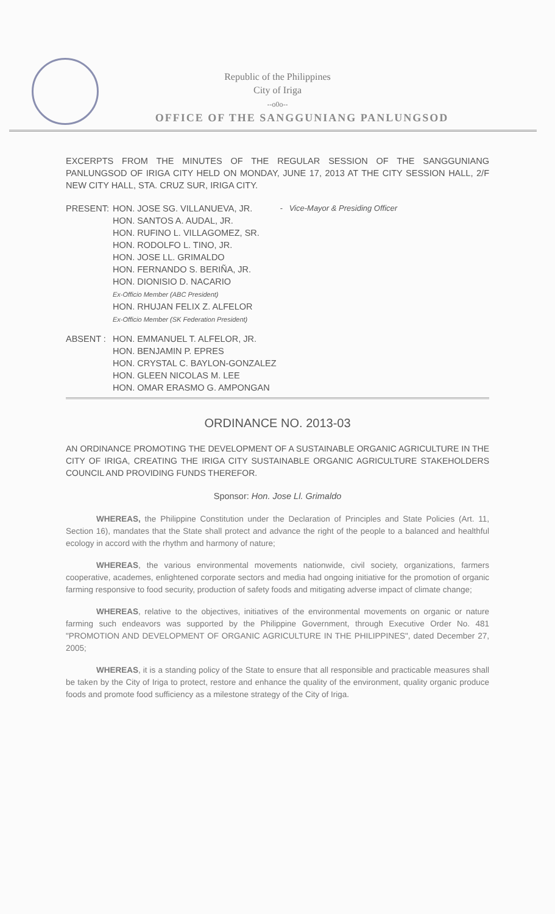Republic of the Philippines
City of Iriga
--o0o--
OFFICE OF THE SANGGUNIANG PANLUNGSOD
EXCERPTS FROM THE MINUTES OF THE REGULAR SESSION OF THE SANGGUNIANG PANLUNGSOD OF IRIGA CITY HELD ON MONDAY, JUNE 17, 2013 AT THE CITY SESSION HALL, 2/F NEW CITY HALL, STA. CRUZ SUR, IRIGA CITY.
| PRESENT: | HON. JOSE SG. VILLANUEVA, JR. HON. SANTOS A. AUDAL, JR. HON. RUFINO L. VILLAGOMEZ, SR. HON. RODOLFO L. TINO, JR. HON. JOSE LL. GRIMALDO HON. FERNANDO S. BERIÑA, JR. HON. DIONISIO D. NACARIO Ex-Officio Member (ABC President) HON. RHUJAN FELIX Z. ALFELOR Ex-Officio Member (SK Federation President) | - Vice-Mayor & Presiding Officer |
| ABSENT : | HON. EMMANUEL T. ALFELOR, JR. HON. BENJAMIN P. EPRES HON. CRYSTAL C. BAYLON-GONZALEZ HON. GLEEN NICOLAS M. LEE HON. OMAR ERASMO G. AMPONGAN | |
ORDINANCE NO. 2013-03
AN ORDINANCE PROMOTING THE DEVELOPMENT OF A SUSTAINABLE ORGANIC AGRICULTURE IN THE CITY OF IRIGA, CREATING THE IRIGA CITY SUSTAINABLE ORGANIC AGRICULTURE STAKEHOLDERS COUNCIL AND PROVIDING FUNDS THEREFOR.
Sponsor: Hon. Jose Ll. Grimaldo
WHEREAS, the Philippine Constitution under the Declaration of Principles and State Policies (Art. 11, Section 16), mandates that the State shall protect and advance the right of the people to a balanced and healthful ecology in accord with the rhythm and harmony of nature;
WHEREAS, the various environmental movements nationwide, civil society, organizations, farmers cooperative, academes, enlightened corporate sectors and media had ongoing initiative for the promotion of organic farming responsive to food security, production of safety foods and mitigating adverse impact of climate change;
WHEREAS, relative to the objectives, initiatives of the environmental movements on organic or nature farming such endeavors was supported by the Philippine Government, through Executive Order No. 481 "PROMOTION AND DEVELOPMENT OF ORGANIC AGRICULTURE IN THE PHILIPPINES", dated December 27, 2005;
WHEREAS, it is a standing policy of the State to ensure that all responsible and practicable measures shall be taken by the City of Iriga to protect, restore and enhance the quality of the environment, quality organic produce foods and promote food sufficiency as a milestone strategy of the City of Iriga.